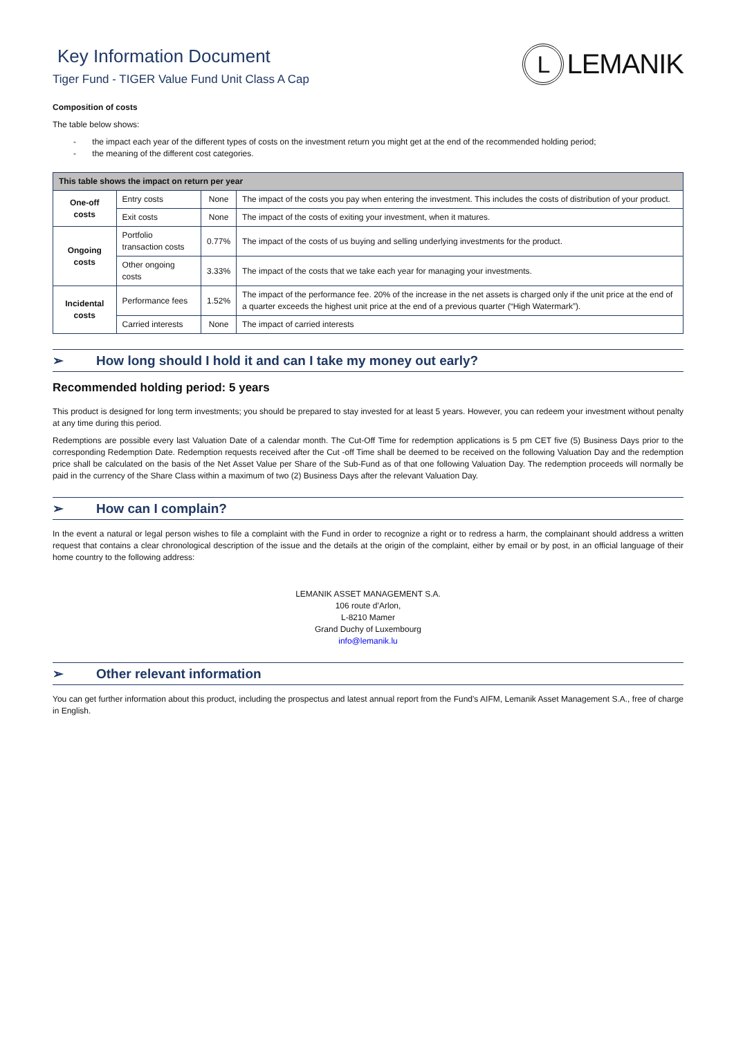Key Information Document
Tiger Fund - TIGER Value Fund Unit Class A Cap
L LEMANIK
Composition of costs
The table below shows:
- the impact each year of the different types of costs on the investment return you might get at the end of the recommended holding period;
- the meaning of the different cost categories.
| This table shows the impact on return per year | | | |
| --- | --- | --- | --- |
| One-off costs | Entry costs | None | The impact of the costs you pay when entering the investment. This includes the costs of distribution of your product. |
| | Exit costs | None | The impact of the costs of exiting your investment, when it matures. |
| Ongoing costs | Portfolio transaction costs | 0.77% | The impact of the costs of us buying and selling underlying investments for the product. |
| | Other ongoing costs | 3.33% | The impact of the costs that we take each year for managing your investments. |
| Incidental costs | Performance fees | 1.52% | The impact of the performance fee. 20% of the increase in the net assets is charged only if the unit price at the end of a quarter exceeds the highest unit price at the end of a previous quarter (“High Watermark”). |
| | Carried interests | None | The impact of carried interests |
➢ How long should I hold it and can I take my money out early?
Recommended holding period: 5 years
This product is designed for long term investments; you should be prepared to stay invested for at least 5 years. However, you can redeem your investment without penalty at any time during this period.
Redemptions are possible every last Valuation Date of a calendar month. The Cut-Off Time for redemption applications is 5 pm CET five (5) Business Days prior to the corresponding Redemption Date. Redemption requests received after the Cut -off Time shall be deemed to be received on the following Valuation Day and the redemption price shall be calculated on the basis of the Net Asset Value per Share of the Sub-Fund as of that one following Valuation Day. The redemption proceeds will normally be paid in the currency of the Share Class within a maximum of two (2) Business Days after the relevant Valuation Day.
➢ How can I complain?
In the event a natural or legal person wishes to file a complaint with the Fund in order to recognize a right or to redress a harm, the complainant should address a written request that contains a clear chronological description of the issue and the details at the origin of the complaint, either by email or by post, in an official language of their home country to the following address:
LEMANIK ASSET MANAGEMENT S.A.
106 route d’Arlon,
L-8210 Mamer
Grand Duchy of Luxembourg
info@lemanik.lu
➢ Other relevant information
You can get further information about this product, including the prospectus and latest annual report from the Fund's AIFM, Lemanik Asset Management S.A., free of charge in English.